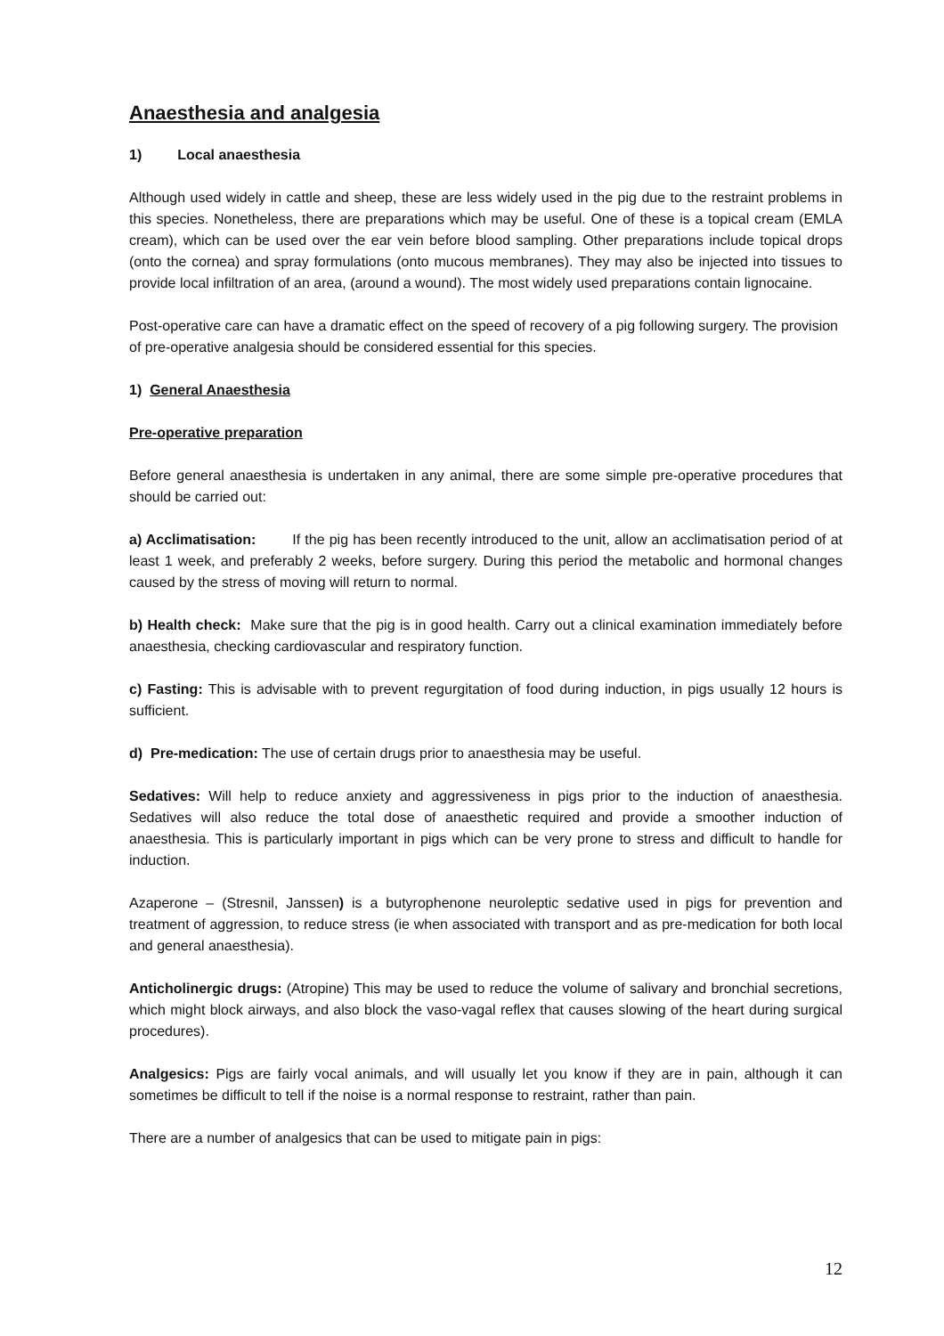Anaesthesia and analgesia
1) Local anaesthesia
Although used widely in cattle and sheep, these are less widely used in the pig due to the restraint problems in this species. Nonetheless, there are preparations which may be useful. One of these is a topical cream (EMLA cream), which can be used over the ear vein before blood sampling. Other preparations include topical drops (onto the cornea) and spray formulations (onto mucous membranes). They may also be injected into tissues to provide local infiltration of an area, (around a wound). The most widely used preparations contain lignocaine.
Post-operative care can have a dramatic effect on the speed of recovery of a pig following surgery. The provision of pre-operative analgesia should be considered essential for this species.
1) General Anaesthesia
Pre-operative preparation
Before general anaesthesia is undertaken in any animal, there are some simple pre-operative procedures that should be carried out:
a) Acclimatisation: If the pig has been recently introduced to the unit, allow an acclimatisation period of at least 1 week, and preferably 2 weeks, before surgery. During this period the metabolic and hormonal changes caused by the stress of moving will return to normal.
b) Health check: Make sure that the pig is in good health. Carry out a clinical examination immediately before anaesthesia, checking cardiovascular and respiratory function.
c) Fasting: This is advisable with to prevent regurgitation of food during induction, in pigs usually 12 hours is sufficient.
d) Pre-medication: The use of certain drugs prior to anaesthesia may be useful.
Sedatives: Will help to reduce anxiety and aggressiveness in pigs prior to the induction of anaesthesia. Sedatives will also reduce the total dose of anaesthetic required and provide a smoother induction of anaesthesia. This is particularly important in pigs which can be very prone to stress and difficult to handle for induction.
Azaperone – (Stresnil, Janssen) is a butyrophenone neuroleptic sedative used in pigs for prevention and treatment of aggression, to reduce stress (ie when associated with transport and as pre-medication for both local and general anaesthesia).
Anticholinergic drugs: (Atropine) This may be used to reduce the volume of salivary and bronchial secretions, which might block airways, and also block the vaso-vagal reflex that causes slowing of the heart during surgical procedures).
Analgesics: Pigs are fairly vocal animals, and will usually let you know if they are in pain, although it can sometimes be difficult to tell if the noise is a normal response to restraint, rather than pain.
There are a number of analgesics that can be used to mitigate pain in pigs:
12